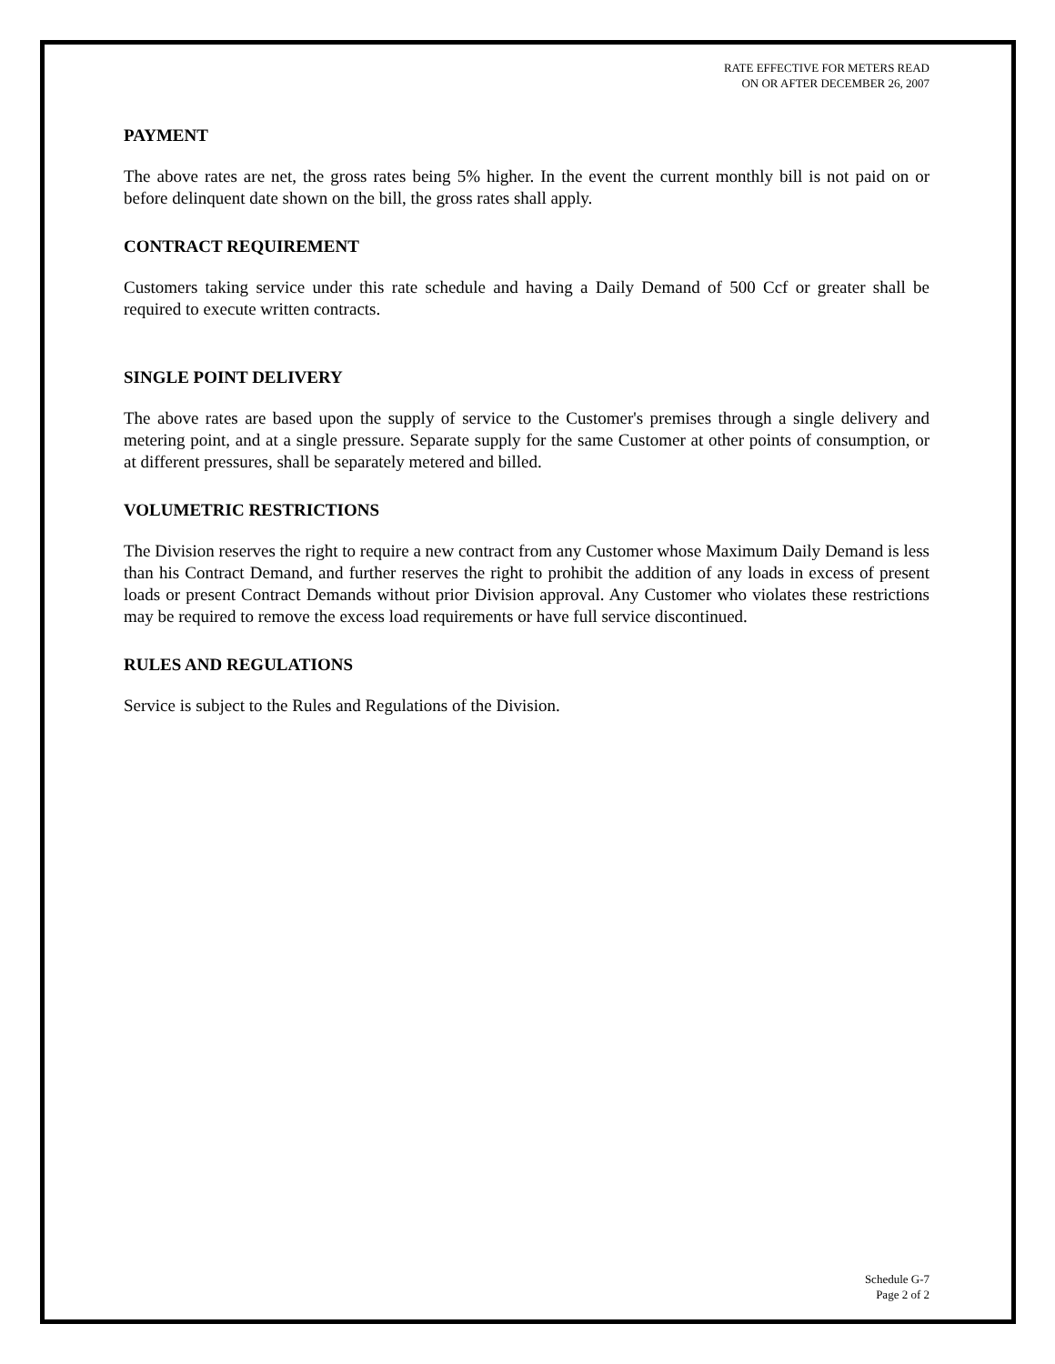RATE EFFECTIVE FOR METERS READ
ON OR AFTER DECEMBER 26, 2007
PAYMENT
The above rates are net, the gross rates being 5% higher. In the event the current monthly bill is not paid on or before delinquent date shown on the bill, the gross rates shall apply.
CONTRACT REQUIREMENT
Customers taking service under this rate schedule and having a Daily Demand of 500 Ccf or greater shall be required to execute written contracts.
SINGLE POINT DELIVERY
The above rates are based upon the supply of service to the Customer's premises through a single delivery and metering point, and at a single pressure. Separate supply for the same Customer at other points of consumption, or at different pressures, shall be separately metered and billed.
VOLUMETRIC RESTRICTIONS
The Division reserves the right to require a new contract from any Customer whose Maximum Daily Demand is less than his Contract Demand, and further reserves the right to prohibit the addition of any loads in excess of present loads or present Contract Demands without prior Division approval. Any Customer who violates these restrictions may be required to remove the excess load requirements or have full service discontinued.
RULES AND REGULATIONS
Service is subject to the Rules and Regulations of the Division.
Schedule G-7
Page 2 of 2